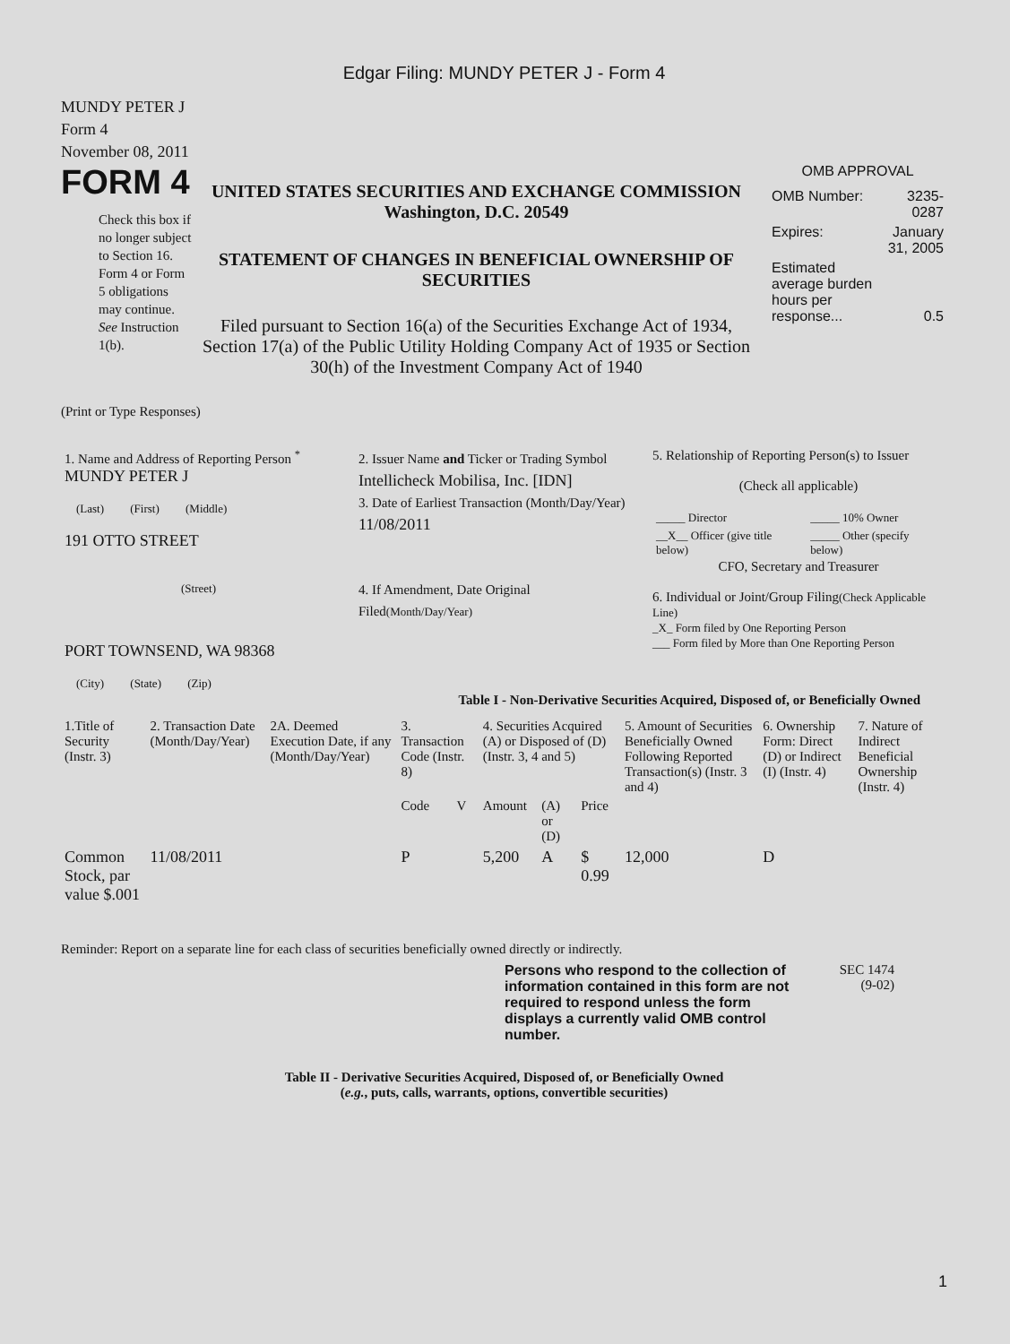Edgar Filing: MUNDY PETER J - Form 4
MUNDY PETER J
Form 4
November 08, 2011
FORM 4
Check this box if no longer subject to Section 16. Form 4 or Form 5 obligations may continue. See Instruction 1(b).
UNITED STATES SECURITIES AND EXCHANGE COMMISSION
Washington, D.C. 20549
STATEMENT OF CHANGES IN BENEFICIAL OWNERSHIP OF SECURITIES
Filed pursuant to Section 16(a) of the Securities Exchange Act of 1934, Section 17(a) of the Public Utility Holding Company Act of 1935 or Section 30(h) of the Investment Company Act of 1940
OMB APPROVAL
| OMB Number: | 3235-0287 |
| Expires: | January 31, 2005 |
| Estimated average burden hours per response... | 0.5 |
(Print or Type Responses)
| 1. Name and Address of Reporting Person <sup>*</sup> MUNDY PETER J (Last) (First) (Middle) 191 OTTO STREET (Street) PORT TOWNSEND, WA 98368 (City) (State) (Zip) | 2. Issuer Name and Ticker or Trading Symbol Intellicheck Mobilisa, Inc. [IDN] 3. Date of Earliest Transaction (Month/Day/Year) 11/08/2011 4. If Amendment, Date Original Filed (Month/Day/Year) | 5. Relationship of Reporting Person(s) to Issuer (Check all applicable) / _____ Director / _____ 10% Owner / / __X__ Officer (give title below) / _____ Other (specify below) / CFO, Secretary and Treasurer 6. Individual or Joint/Group Filing (Check Applicable Line) _X_ Form filed by One Reporting Person ___ Form filed by More than One Reporting Person |
Table I - Non-Derivative Securities Acquired, Disposed of, or Beneficially Owned
| 1.Title of Security (Instr. 3) | 2. Transaction Date (Month/Day/Year) | 2A. Deemed Execution Date, if any (Month/Day/Year) | 3. Transaction Code (Instr. 8) | | 4. Securities Acquired (A) or Disposed of (D) (Instr. 3, 4 and 5) | | | 5. Amount of Securities Beneficially Owned Following Reported Transaction(s) (Instr. 3 and 4) | 6. Ownership Form: Direct (D) or Indirect (I) (Instr. 4) | 7. Nature of Indirect Beneficial Ownership (Instr. 4) |
| --- | --- | --- | --- | --- | --- | --- | --- | --- | --- | --- |
| | | | Code | V | Amount | (A) or (D) | Price | | | |
| Common Stock, par value $.001 | 11/08/2011 | | P | | 5,200 | A | $ 0.99 | 12,000 | D | |
Reminder: Report on a separate line for each class of securities beneficially owned directly or indirectly.
Persons who respond to the collection of information contained in this form are not required to respond unless the form displays a currently valid OMB control number.
SEC 1474
(9-02)
Table II - Derivative Securities Acquired, Disposed of, or Beneficially Owned
(e.g., puts, calls, warrants, options, convertible securities)
1